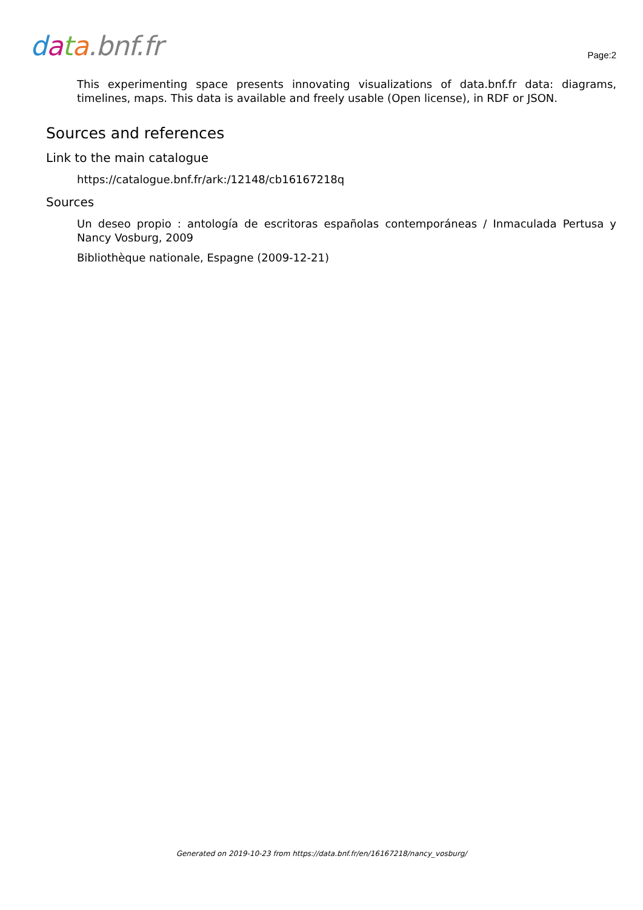data.bnf.fr
Page:2
This experimenting space presents innovating visualizations of data.bnf.fr data: diagrams, timelines, maps. This data is available and freely usable (Open license), in RDF or JSON.
Sources and references
Link to the main catalogue
https://catalogue.bnf.fr/ark:/12148/cb16167218q
Sources
Un deseo propio : antología de escritoras españolas contemporáneas / Inmaculada Pertusa y Nancy Vosburg, 2009
Bibliothèque nationale, Espagne (2009-12-21)
Generated on 2019-10-23 from https://data.bnf.fr/en/16167218/nancy_vosburg/